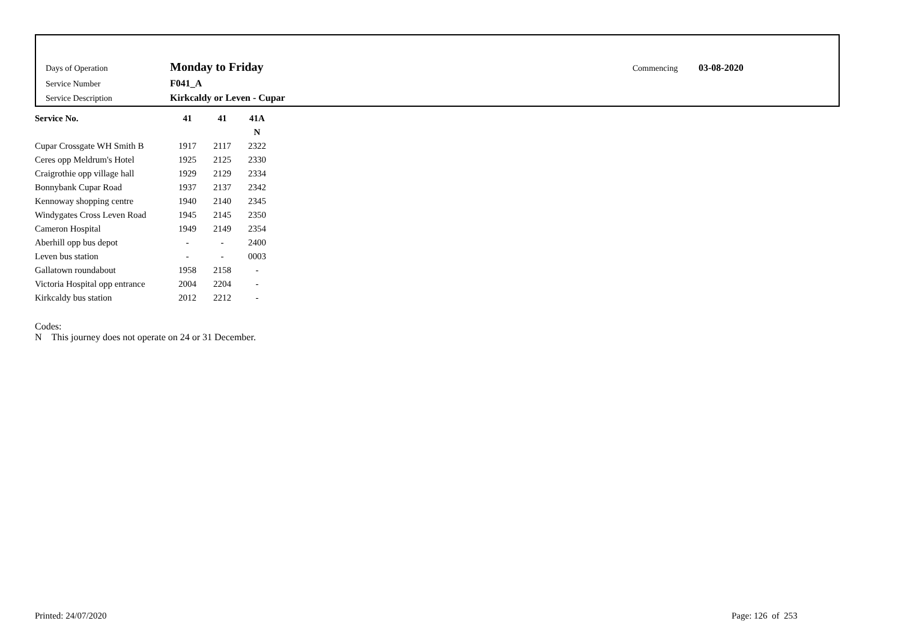Days of Operation Monday to Friday Commencing 03-08-2020
Service Number F041_A
Service Description Kirkcaldy or Leven - Cupar
| Service No. | 41 | 41 | 41A |
| --- | --- | --- | --- |
| | | | N |
| Cupar Crossgate WH Smith B | 1917 | 2117 | 2322 |
| Ceres opp Meldrum's Hotel | 1925 | 2125 | 2330 |
| Craigrothie opp village hall | 1929 | 2129 | 2334 |
| Bonnybank Cupar Road | 1937 | 2137 | 2342 |
| Kennoway shopping centre | 1940 | 2140 | 2345 |
| Windygates Cross Leven Road | 1945 | 2145 | 2350 |
| Cameron Hospital | 1949 | 2149 | 2354 |
| Aberhill opp bus depot | - | - | 2400 |
| Leven bus station | - | - | 0003 |
| Gallatown roundabout | 1958 | 2158 | - |
| Victoria Hospital opp entrance | 2004 | 2204 | - |
| Kirkcaldy bus station | 2012 | 2212 | - |
Codes:
N This journey does not operate on 24 or 31 December.
Printed: 24/07/2020 Page: 126 of 253